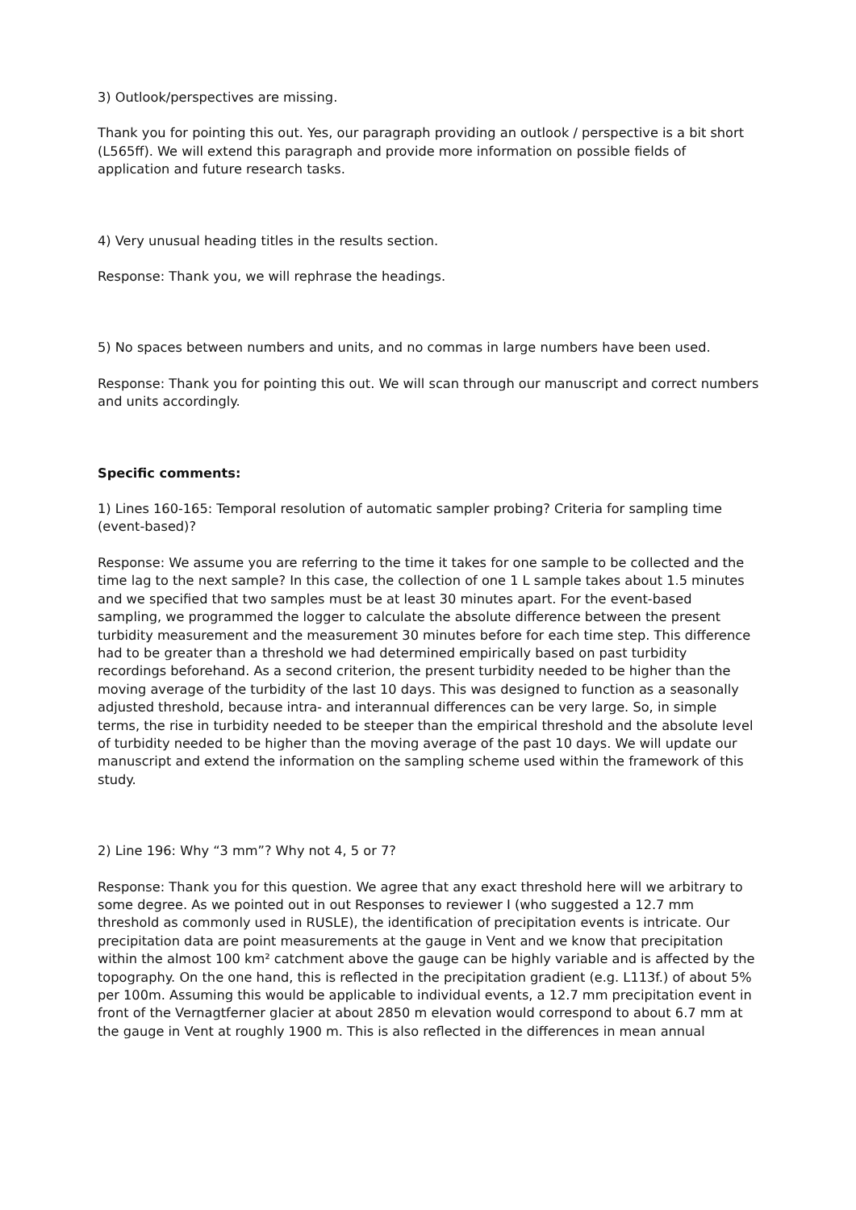3) Outlook/perspectives are missing.
Thank you for pointing this out. Yes, our paragraph providing an outlook / perspective is a bit short (L565ff). We will extend this paragraph and provide more information on possible fields of application and future research tasks.
4) Very unusual heading titles in the results section.
Response: Thank you, we will rephrase the headings.
5) No spaces between numbers and units, and no commas in large numbers have been used.
Response: Thank you for pointing this out. We will scan through our manuscript and correct numbers and units accordingly.
Specific comments:
1) Lines 160-165: Temporal resolution of automatic sampler probing? Criteria for sampling time (event-based)?
Response: We assume you are referring to the time it takes for one sample to be collected and the time lag to the next sample? In this case, the collection of one 1 L sample takes about 1.5 minutes and we specified that two samples must be at least 30 minutes apart. For the event-based sampling, we programmed the logger to calculate the absolute difference between the present turbidity measurement and the measurement 30 minutes before for each time step. This difference had to be greater than a threshold we had determined empirically based on past turbidity recordings beforehand. As a second criterion, the present turbidity needed to be higher than the moving average of the turbidity of the last 10 days. This was designed to function as a seasonally adjusted threshold, because intra- and interannual differences can be very large. So, in simple terms, the rise in turbidity needed to be steeper than the empirical threshold and the absolute level of turbidity needed to be higher than the moving average of the past 10 days. We will update our manuscript and extend the information on the sampling scheme used within the framework of this study.
2) Line 196: Why “3 mm”? Why not 4, 5 or 7?
Response: Thank you for this question. We agree that any exact threshold here will we arbitrary to some degree. As we pointed out in out Responses to reviewer I (who suggested a 12.7 mm threshold as commonly used in RUSLE), the identification of precipitation events is intricate. Our precipitation data are point measurements at the gauge in Vent and we know that precipitation within the almost 100 km² catchment above the gauge can be highly variable and is affected by the topography. On the one hand, this is reflected in the precipitation gradient (e.g. L113f.) of about 5% per 100m. Assuming this would be applicable to individual events, a 12.7 mm precipitation event in front of the Vernagtferner glacier at about 2850 m elevation would correspond to about 6.7 mm at the gauge in Vent at roughly 1900 m. This is also reflected in the differences in mean annual